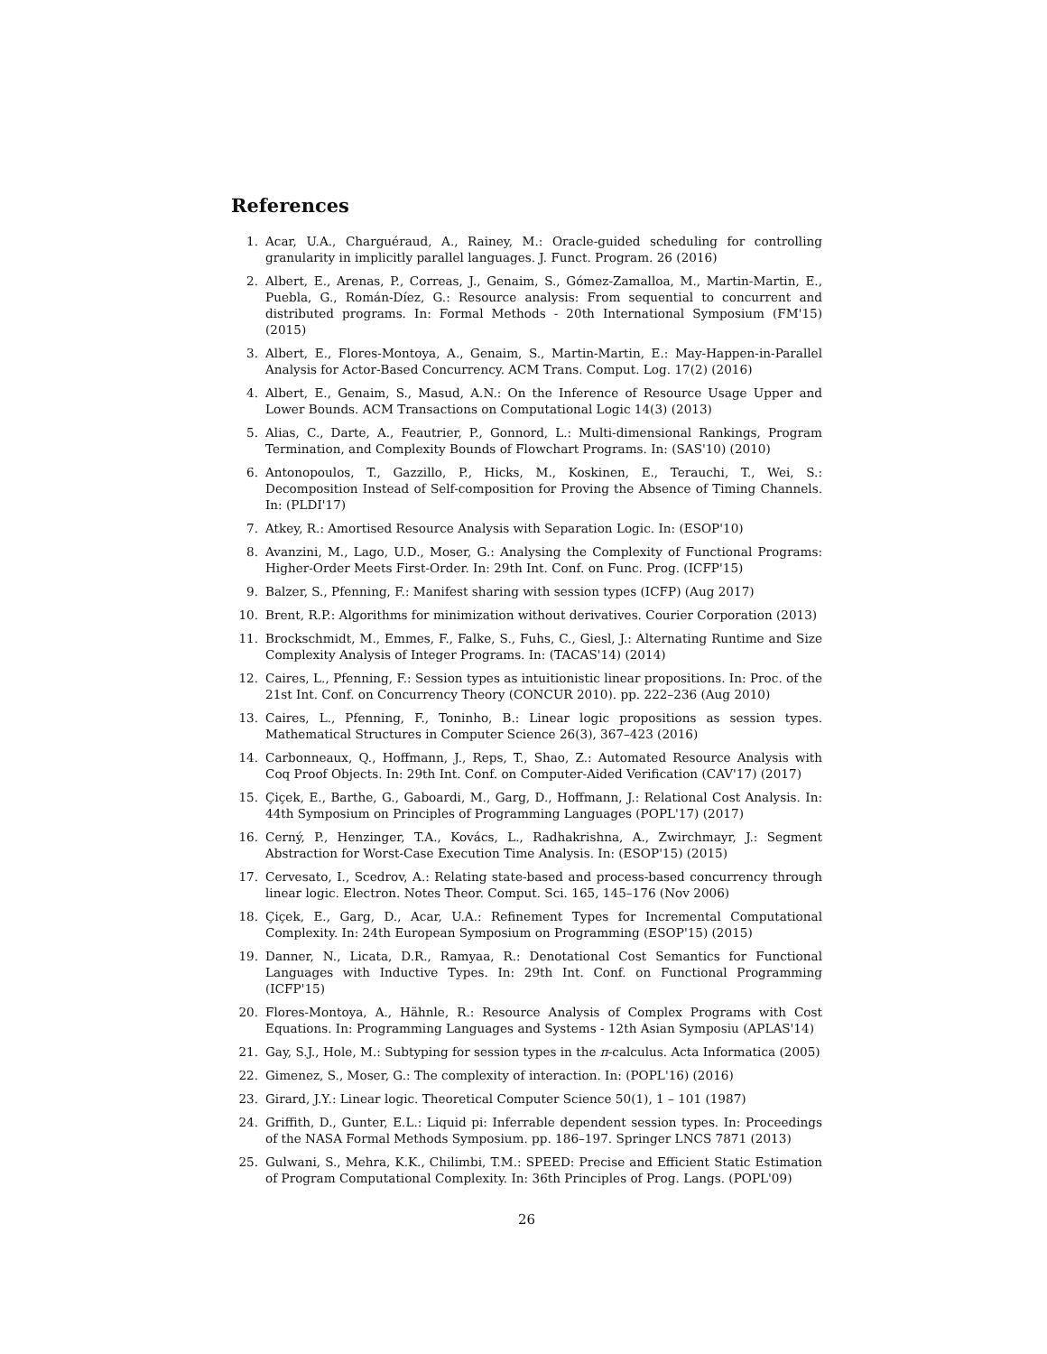References
1. Acar, U.A., Charguéraud, A., Rainey, M.: Oracle-guided scheduling for controlling granularity in implicitly parallel languages. J. Funct. Program. 26 (2016)
2. Albert, E., Arenas, P., Correas, J., Genaim, S., Gómez-Zamalloa, M., Martin-Martin, E., Puebla, G., Román-Díez, G.: Resource analysis: From sequential to concurrent and distributed programs. In: Formal Methods - 20th International Symposium (FM'15) (2015)
3. Albert, E., Flores-Montoya, A., Genaim, S., Martin-Martin, E.: May-Happen-in-Parallel Analysis for Actor-Based Concurrency. ACM Trans. Comput. Log. 17(2) (2016)
4. Albert, E., Genaim, S., Masud, A.N.: On the Inference of Resource Usage Upper and Lower Bounds. ACM Transactions on Computational Logic 14(3) (2013)
5. Alias, C., Darte, A., Feautrier, P., Gonnord, L.: Multi-dimensional Rankings, Program Termination, and Complexity Bounds of Flowchart Programs. In: (SAS'10) (2010)
6. Antonopoulos, T., Gazzillo, P., Hicks, M., Koskinen, E., Terauchi, T., Wei, S.: Decomposition Instead of Self-composition for Proving the Absence of Timing Channels. In: (PLDI'17)
7. Atkey, R.: Amortised Resource Analysis with Separation Logic. In: (ESOP'10)
8. Avanzini, M., Lago, U.D., Moser, G.: Analysing the Complexity of Functional Programs: Higher-Order Meets First-Order. In: 29th Int. Conf. on Func. Prog. (ICFP'15)
9. Balzer, S., Pfenning, F.: Manifest sharing with session types (ICFP) (Aug 2017)
10. Brent, R.P.: Algorithms for minimization without derivatives. Courier Corporation (2013)
11. Brockschmidt, M., Emmes, F., Falke, S., Fuhs, C., Giesl, J.: Alternating Runtime and Size Complexity Analysis of Integer Programs. In: (TACAS'14) (2014)
12. Caires, L., Pfenning, F.: Session types as intuitionistic linear propositions. In: Proc. of the 21st Int. Conf. on Concurrency Theory (CONCUR 2010). pp. 222–236 (Aug 2010)
13. Caires, L., Pfenning, F., Toninho, B.: Linear logic propositions as session types. Mathematical Structures in Computer Science 26(3), 367–423 (2016)
14. Carbonneaux, Q., Hoffmann, J., Reps, T., Shao, Z.: Automated Resource Analysis with Coq Proof Objects. In: 29th Int. Conf. on Computer-Aided Verification (CAV'17) (2017)
15. Çiçek, E., Barthe, G., Gaboardi, M., Garg, D., Hoffmann, J.: Relational Cost Analysis. In: 44th Symposium on Principles of Programming Languages (POPL'17) (2017)
16. Cerný, P., Henzinger, T.A., Kovács, L., Radhakrishna, A., Zwirchmayr, J.: Segment Abstraction for Worst-Case Execution Time Analysis. In: (ESOP'15) (2015)
17. Cervesato, I., Scedrov, A.: Relating state-based and process-based concurrency through linear logic. Electron. Notes Theor. Comput. Sci. 165, 145–176 (Nov 2006)
18. Çiçek, E., Garg, D., Acar, U.A.: Refinement Types for Incremental Computational Complexity. In: 24th European Symposium on Programming (ESOP'15) (2015)
19. Danner, N., Licata, D.R., Ramyaa, R.: Denotational Cost Semantics for Functional Languages with Inductive Types. In: 29th Int. Conf. on Functional Programming (ICFP'15)
20. Flores-Montoya, A., Hähnle, R.: Resource Analysis of Complex Programs with Cost Equations. In: Programming Languages and Systems - 12th Asian Symposiu (APLAS'14)
21. Gay, S.J., Hole, M.: Subtyping for session types in the π-calculus. Acta Informatica (2005)
22. Gimenez, S., Moser, G.: The complexity of interaction. In: (POPL'16) (2016)
23. Girard, J.Y.: Linear logic. Theoretical Computer Science 50(1), 1 – 101 (1987)
24. Griffith, D., Gunter, E.L.: Liquid pi: Inferrable dependent session types. In: Proceedings of the NASA Formal Methods Symposium. pp. 186–197. Springer LNCS 7871 (2013)
25. Gulwani, S., Mehra, K.K., Chilimbi, T.M.: SPEED: Precise and Efficient Static Estimation of Program Computational Complexity. In: 36th Principles of Prog. Langs. (POPL'09)
26